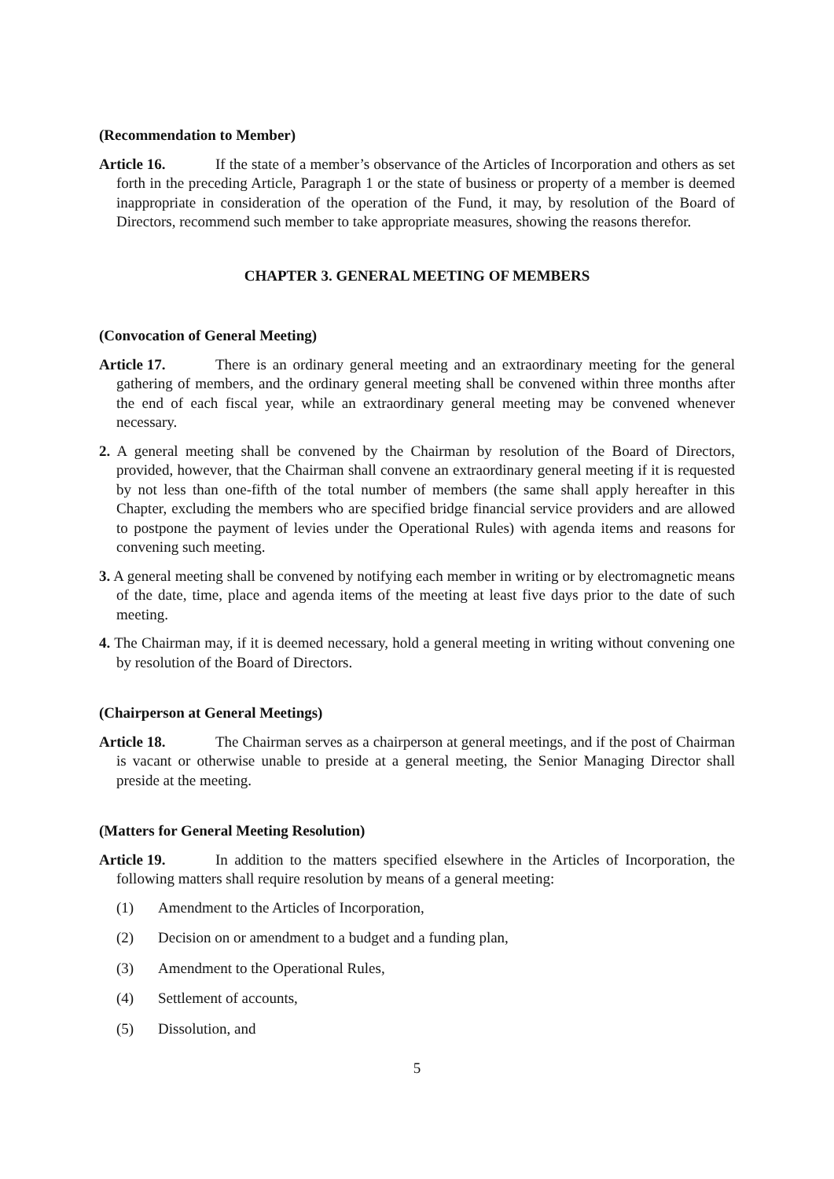(Recommendation to Member)
Article 16. If the state of a member’s observance of the Articles of Incorporation and others as set forth in the preceding Article, Paragraph 1 or the state of business or property of a member is deemed inappropriate in consideration of the operation of the Fund, it may, by resolution of the Board of Directors, recommend such member to take appropriate measures, showing the reasons therefor.
CHAPTER 3. GENERAL MEETING OF MEMBERS
(Convocation of General Meeting)
Article 17. There is an ordinary general meeting and an extraordinary meeting for the general gathering of members, and the ordinary general meeting shall be convened within three months after the end of each fiscal year, while an extraordinary general meeting may be convened whenever necessary.
2. A general meeting shall be convened by the Chairman by resolution of the Board of Directors, provided, however, that the Chairman shall convene an extraordinary general meeting if it is requested by not less than one-fifth of the total number of members (the same shall apply hereafter in this Chapter, excluding the members who are specified bridge financial service providers and are allowed to postpone the payment of levies under the Operational Rules) with agenda items and reasons for convening such meeting.
3. A general meeting shall be convened by notifying each member in writing or by electromagnetic means of the date, time, place and agenda items of the meeting at least five days prior to the date of such meeting.
4. The Chairman may, if it is deemed necessary, hold a general meeting in writing without convening one by resolution of the Board of Directors.
(Chairperson at General Meetings)
Article 18. The Chairman serves as a chairperson at general meetings, and if the post of Chairman is vacant or otherwise unable to preside at a general meeting, the Senior Managing Director shall preside at the meeting.
(Matters for General Meeting Resolution)
Article 19. In addition to the matters specified elsewhere in the Articles of Incorporation, the following matters shall require resolution by means of a general meeting:
(1) Amendment to the Articles of Incorporation,
(2) Decision on or amendment to a budget and a funding plan,
(3) Amendment to the Operational Rules,
(4) Settlement of accounts,
(5) Dissolution, and
5